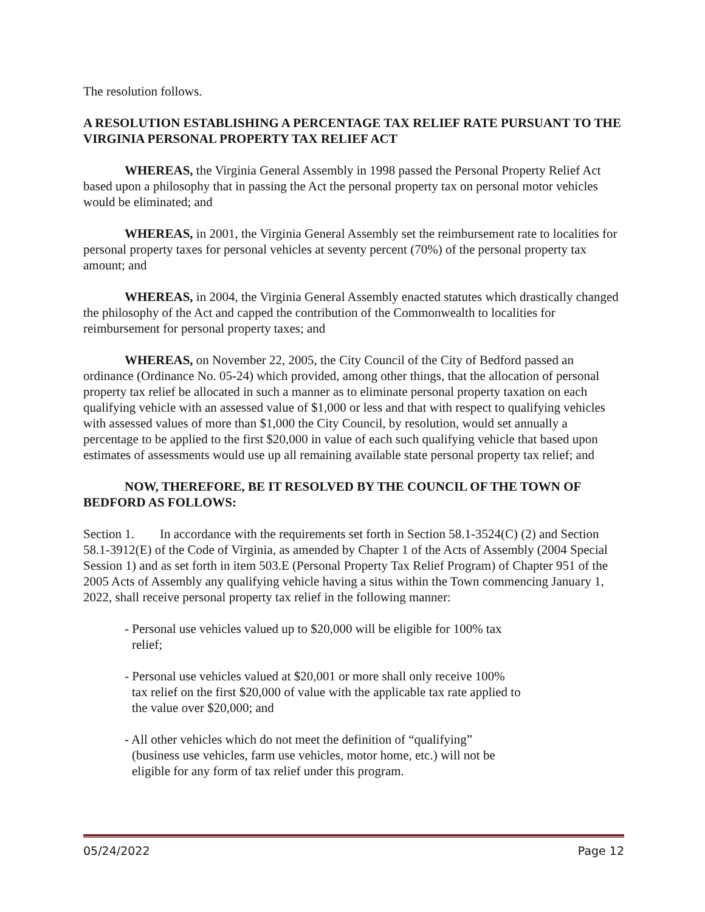The resolution follows.
A RESOLUTION ESTABLISHING A PERCENTAGE TAX RELIEF RATE PURSUANT TO THE VIRGINIA PERSONAL PROPERTY TAX RELIEF ACT
WHEREAS, the Virginia General Assembly in 1998 passed the Personal Property Relief Act based upon a philosophy that in passing the Act the personal property tax on personal motor vehicles would be eliminated; and
WHEREAS, in 2001, the Virginia General Assembly set the reimbursement rate to localities for personal property taxes for personal vehicles at seventy percent (70%) of the personal property tax amount; and
WHEREAS, in 2004, the Virginia General Assembly enacted statutes which drastically changed the philosophy of the Act and capped the contribution of the Commonwealth to localities for reimbursement for personal property taxes; and
WHEREAS, on November 22, 2005, the City Council of the City of Bedford passed an ordinance (Ordinance No. 05-24) which provided, among other things, that the allocation of personal property tax relief be allocated in such a manner as to eliminate personal property taxation on each qualifying vehicle with an assessed value of $1,000 or less and that with respect to qualifying vehicles with assessed values of more than $1,000 the City Council, by resolution, would set annually a percentage to be applied to the first $20,000 in value of each such qualifying vehicle that based upon estimates of assessments would use up all remaining available state personal property tax relief; and
NOW, THEREFORE, BE IT RESOLVED BY THE COUNCIL OF THE TOWN OF BEDFORD AS FOLLOWS:
Section 1. In accordance with the requirements set forth in Section 58.1-3524(C) (2) and Section 58.1-3912(E) of the Code of Virginia, as amended by Chapter 1 of the Acts of Assembly (2004 Special Session 1) and as set forth in item 503.E (Personal Property Tax Relief Program) of Chapter 951 of the 2005 Acts of Assembly any qualifying vehicle having a situs within the Town commencing January 1, 2022, shall receive personal property tax relief in the following manner:
- Personal use vehicles valued up to $20,000 will be eligible for 100% tax relief;
- Personal use vehicles valued at $20,001 or more shall only receive 100% tax relief on the first $20,000 of value with the applicable tax rate applied to the value over $20,000; and
- All other vehicles which do not meet the definition of “qualifying” (business use vehicles, farm use vehicles, motor home, etc.) will not be eligible for any form of tax relief under this program.
05/24/2022 Page 12